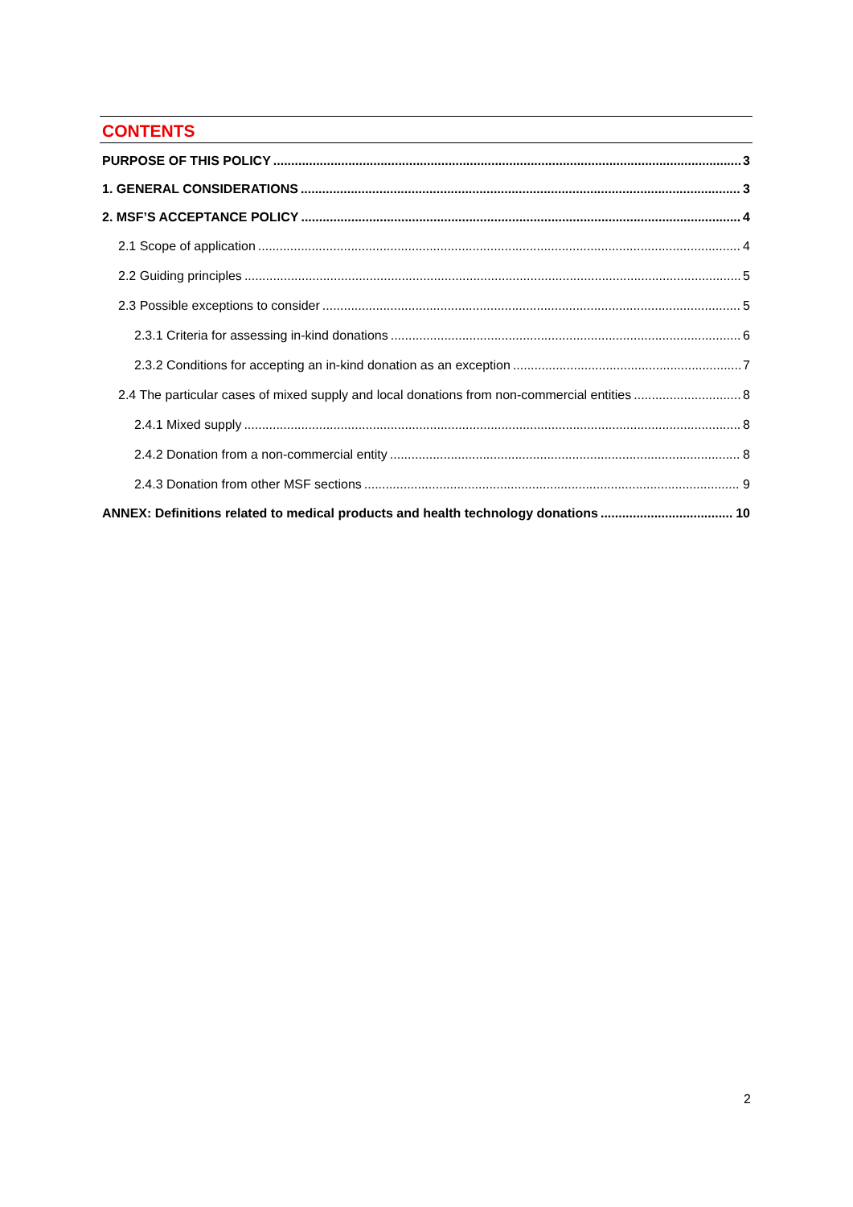CONTENTS
PURPOSE OF THIS POLICY 3
1. GENERAL CONSIDERATIONS 3
2. MSF’S ACCEPTANCE POLICY 4
2.1 Scope of application 4
2.2 Guiding principles 5
2.3 Possible exceptions to consider 5
2.3.1 Criteria for assessing in-kind donations 6
2.3.2 Conditions for accepting an in-kind donation as an exception 7
2.4 The particular cases of mixed supply and local donations from non-commercial entities 8
2.4.1 Mixed supply 8
2.4.2 Donation from a non-commercial entity 8
2.4.3 Donation from other MSF sections 9
ANNEX: Definitions related to medical products and health technology donations 10
2